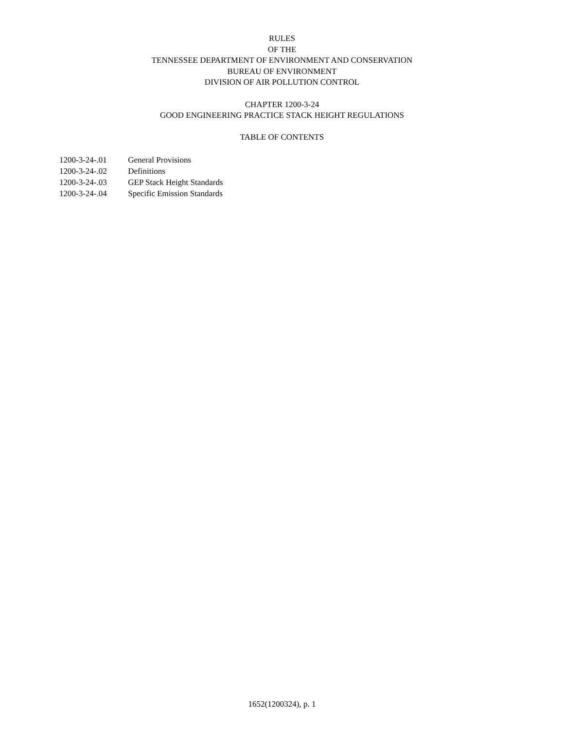RULES
OF THE
TENNESSEE DEPARTMENT OF ENVIRONMENT AND CONSERVATION
BUREAU OF ENVIRONMENT
DIVISION OF AIR POLLUTION CONTROL
CHAPTER 1200-3-24
GOOD ENGINEERING PRACTICE STACK HEIGHT REGULATIONS
TABLE OF CONTENTS
1200-3-24-.01 General Provisions
1200-3-24-.02 Definitions
1200-3-24-.03 GEP Stack Height Standards
1200-3-24-.04 Specific Emission Standards
1652(1200324), p. 1